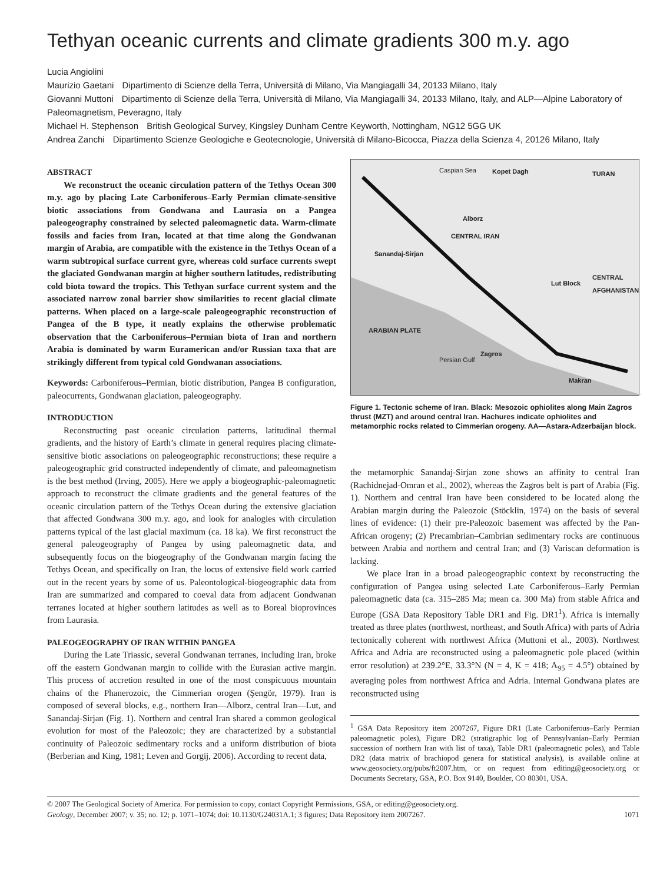Tethyan oceanic currents and climate gradients 300 m.y. ago
Lucia Angiolini
Maurizio Gaetani Dipartimento di Scienze della Terra, Università di Milano, Via Mangiagalli 34, 20133 Milano, Italy
Giovanni Muttoni Dipartimento di Scienze della Terra, Università di Milano, Via Mangiagalli 34, 20133 Milano, Italy, and ALP—Alpine Laboratory of Paleomagnetism, Peveragno, Italy
Michael H. Stephenson British Geological Survey, Kingsley Dunham Centre Keyworth, Nottingham, NG12 5GG UK
Andrea Zanchi Dipartimento Scienze Geologiche e Geotecnologie, Università di Milano-Bicocca, Piazza della Scienza 4, 20126 Milano, Italy
ABSTRACT
We reconstruct the oceanic circulation pattern of the Tethys Ocean 300 m.y. ago by placing Late Carboniferous–Early Permian climate-sensitive biotic associations from Gondwana and Laurasia on a Pangea paleogeography constrained by selected paleomagnetic data. Warm-climate fossils and facies from Iran, located at that time along the Gondwanan margin of Arabia, are compatible with the existence in the Tethys Ocean of a warm subtropical surface current gyre, whereas cold surface currents swept the glaciated Gondwanan margin at higher southern latitudes, redistributing cold biota toward the tropics. This Tethyan surface current system and the associated narrow zonal barrier show similarities to recent glacial climate patterns. When placed on a large-scale paleogeographic reconstruction of Pangea of the B type, it neatly explains the otherwise problematic observation that the Carboniferous–Permian biota of Iran and northern Arabia is dominated by warm Euramerican and/or Russian taxa that are strikingly different from typical cold Gondwanan associations.
Keywords: Carboniferous–Permian, biotic distribution, Pangea B configuration, paleocurrents, Gondwanan glaciation, paleogeography.
INTRODUCTION
Reconstructing past oceanic circulation patterns, latitudinal thermal gradients, and the history of Earth’s climate in general requires placing climate-sensitive biotic associations on paleogeographic reconstructions; these require a paleogeographic grid constructed independently of climate, and paleomagnetism is the best method (Irving, 2005). Here we apply a biogeographic-paleomagnetic approach to reconstruct the climate gradients and the general features of the oceanic circulation pattern of the Tethys Ocean during the extensive glaciation that affected Gondwana 300 m.y. ago, and look for analogies with circulation patterns typical of the last glacial maximum (ca. 18 ka). We first reconstruct the general paleogeography of Pangea by using paleomagnetic data, and subsequently focus on the biogeography of the Gondwanan margin facing the Tethys Ocean, and specifically on Iran, the locus of extensive field work carried out in the recent years by some of us. Paleontological-biogeographic data from Iran are summarized and compared to coeval data from adjacent Gondwanan terranes located at higher southern latitudes as well as to Boreal bioprovinces from Laurasia.
PALEOGEOGRAPHY OF IRAN WITHIN PANGEA
During the Late Triassic, several Gondwanan terranes, including Iran, broke off the eastern Gondwanan margin to collide with the Eurasian active margin. This process of accretion resulted in one of the most conspicuous mountain chains of the Phanerozoic, the Cimmerian orogen (Şengör, 1979). Iran is composed of several blocks, e.g., northern Iran—Alborz, central Iran—Lut, and Sanandaj-Sirjan (Fig. 1). Northern and central Iran shared a common geological evolution for most of the Paleozoic; they are characterized by a substantial continuity of Paleozoic sedimentary rocks and a uniform distribution of biota (Berberian and King, 1981; Leven and Gorgij, 2006). According to recent data,
Caspian Sea Kopet Dagh TURAN
Alborz
CENTRAL IRAN
Lut Block
Sanandaj-Sirjan
ARABIAN PLATE
Zagros
Persian Gulf
CENTRAL AFGHANISTAN
Makran
Figure 1. Tectonic scheme of Iran. Black: Mesozoic ophiolites along Main Zagros thrust (MZT) and around central Iran. Hachures indicate ophiolites and metamorphic rocks related to Cimmerian orogeny. AA—Astara-Adzerbaijan block.
the metamorphic Sanandaj-Sirjan zone shows an affinity to central Iran (Rachidnejad-Omran et al., 2002), whereas the Zagros belt is part of Arabia (Fig. 1). Northern and central Iran have been considered to be located along the Arabian margin during the Paleozoic (Stöcklin, 1974) on the basis of several lines of evidence: (1) their pre-Paleozoic basement was affected by the Pan-African orogeny; (2) Precambrian–Cambrian sedimentary rocks are continuous between Arabia and northern and central Iran; and (3) Variscan deformation is lacking.
We place Iran in a broad paleogeographic context by reconstructing the configuration of Pangea using selected Late Carboniferous–Early Permian paleomagnetic data (ca. 315–285 Ma; mean ca. 300 Ma) from stable Africa and Europe (GSA Data Repository Table DR1 and Fig. DR1<sup>1</sup>). Africa is internally treated as three plates (northwest, northeast, and South Africa) with parts of Adria tectonically coherent with northwest Africa (Muttoni et al., 2003). Northwest Africa and Adria are reconstructed using a paleomagnetic pole placed (within error resolution) at 239.2°E, 33.3°N (N = 4, K = 418; A<sub>95</sub> = 4.5°) obtained by averaging poles from northwest Africa and Adria. Internal Gondwana plates are reconstructed using
<sup>1</sup> GSA Data Repository item 2007267, Figure DR1 (Late Carboniferous–Early Permian paleomagnetic poles), Figure DR2 (stratigraphic log of Pennsylvanian–Early Permian succession of northern Iran with list of taxa), Table DR1 (paleomagnetic poles), and Table DR2 (data matrix of brachiopod genera for statistical analysis), is available online at www.geosociety.org/pubs/ft2007.htm, or on request from editing@geosociety.org or Documents Secretary, GSA, P.O. Box 9140, Boulder, CO 80301, USA.
© 2007 The Geological Society of America. For permission to copy, contact Copyright Permissions, GSA, or editing@geosociety.org.
Geology, December 2007; v. 35; no. 12; p. 1071–1074; doi: 10.1130/G24031A.1; 3 figures; Data Repository item 2007267.
1071